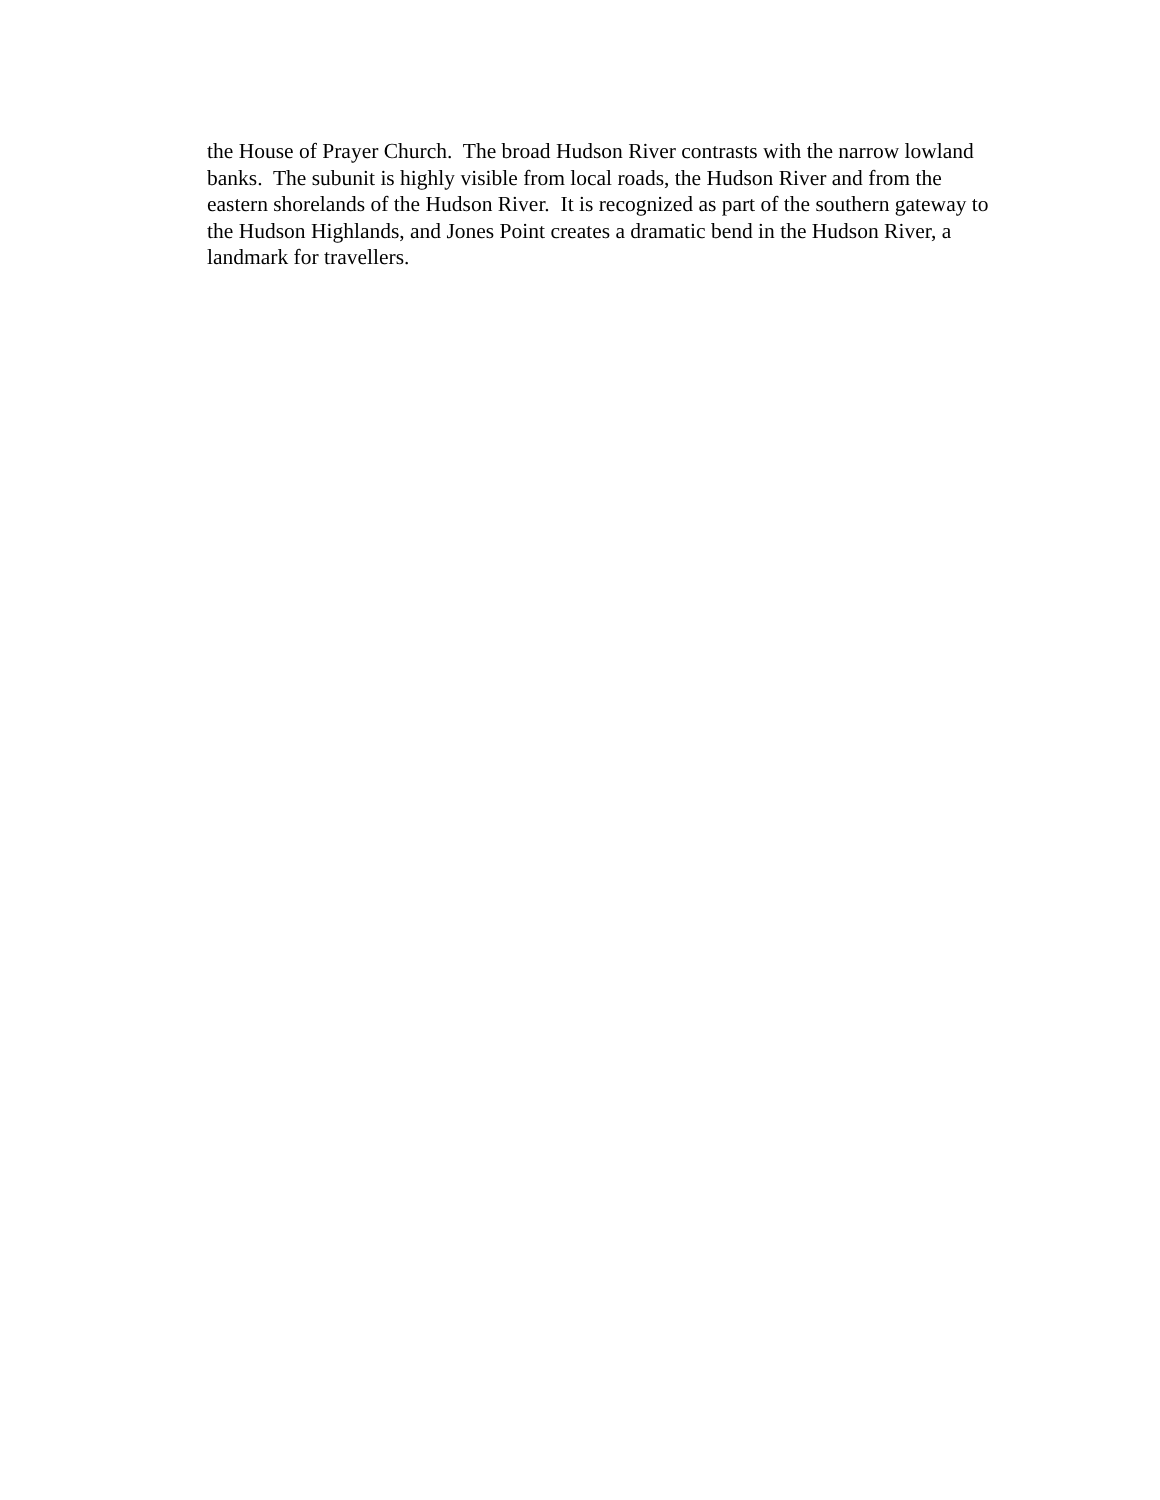the House of Prayer Church. The broad Hudson River contrasts with the narrow lowland
banks. The subunit is highly visible from local roads, the Hudson River and from the
eastern shorelands of the Hudson River. It is recognized as part of the southern gateway to
the Hudson Highlands, and Jones Point creates a dramatic bend in the Hudson River, a
landmark for travellers.